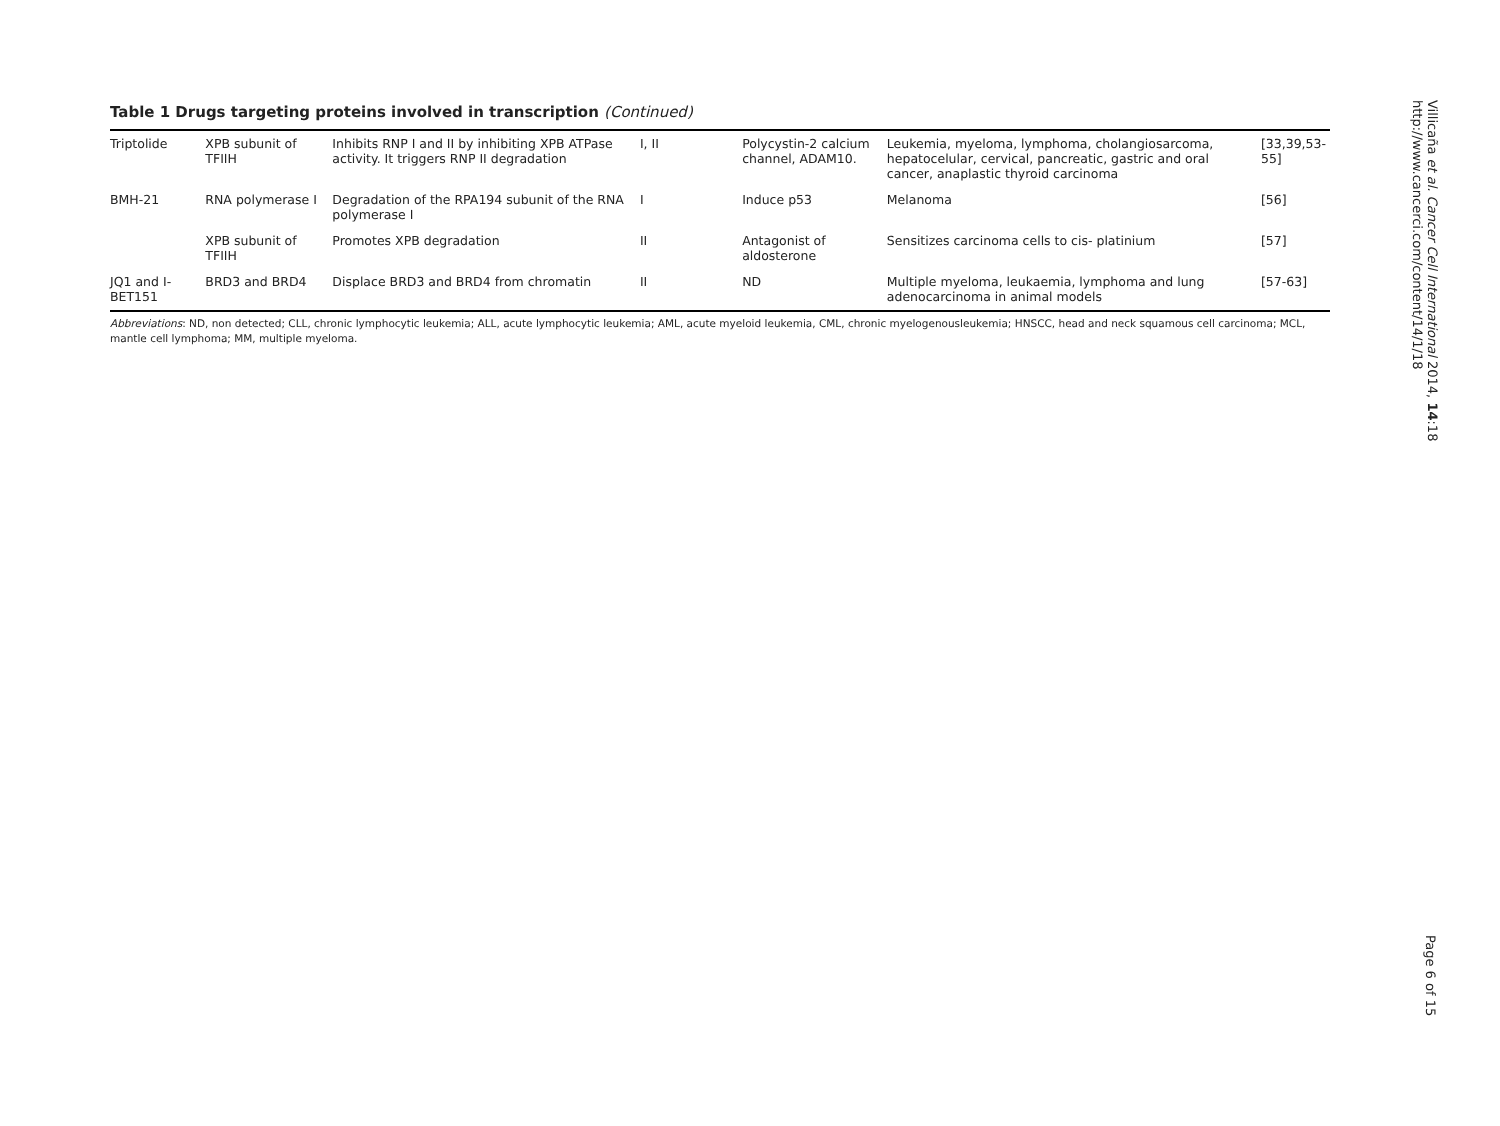Table 1 Drugs targeting proteins involved in transcription (Continued)
| Triptolide | XPB subunit of TFIIH | Inhibits RNP I and II by inhibiting XPB ATPase activity. It triggers RNP II degradation | I, II | Polycystin-2 calcium channel, ADAM10. | Leukemia, myeloma, lymphoma, cholangiosarcoma, hepatocelular, cervical, pancreatic, gastric and oral cancer, anaplastic thyroid carcinoma | [33,39,53-55] |
| BMH-21 | RNA polymerase I | Degradation of the RPA194 subunit of the RNA polymerase I | I | Induce p53 | Melanoma | [56] |
| | XPB subunit of TFIIH | Promotes XPB degradation | II | Antagonist of aldosterone | Sensitizes carcinoma cells to cis- platinium | [57] |
| JQ1 and I-BET151 | BRD3 and BRD4 | Displace BRD3 and BRD4 from chromatin | II | ND | Multiple myeloma, leukaemia, lymphoma and lung adenocarcinoma in animal models | [57-63] |
Abbreviations: ND, non detected; CLL, chronic lymphocytic leukemia; ALL, acute lymphocytic leukemia; AML, acute myeloid leukemia, CML, chronic myelogenousleukemia; HNSCC, head and neck squamous cell carcinoma; MCL, mantle cell lymphoma; MM, multiple myeloma.
Villicaña et al. Cancer Cell International 2014, 14:18
http://www.cancerci.com/content/14/1/18
Page 6 of 15